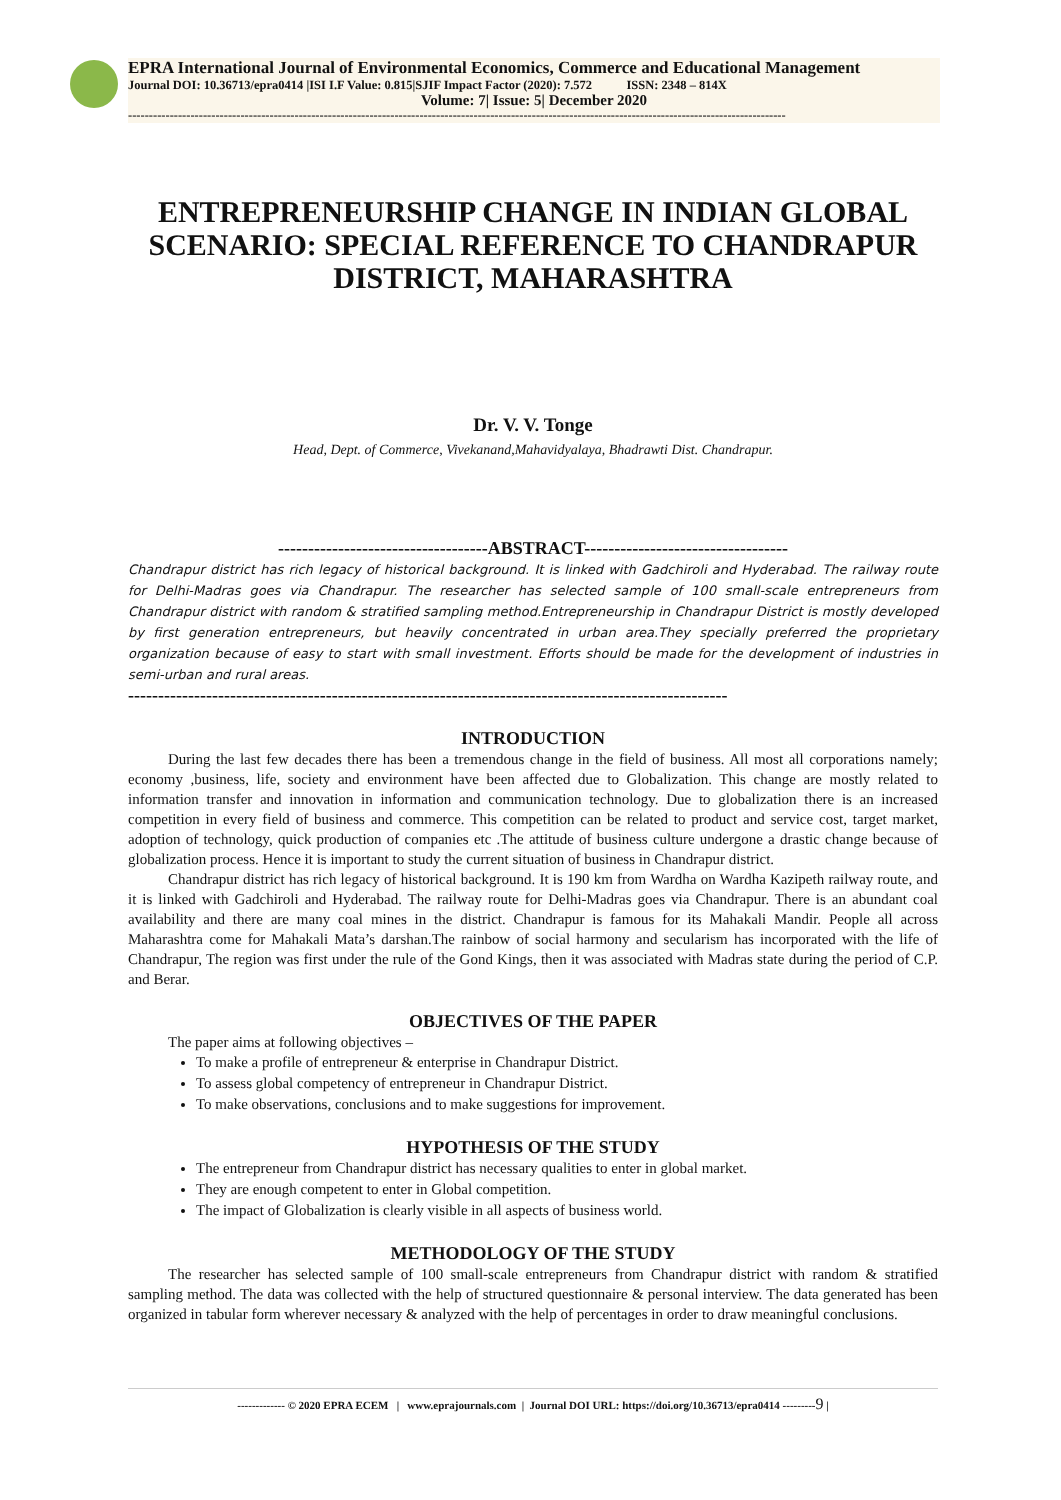EPRA International Journal of Environmental Economics, Commerce and Educational Management
Journal DOI: 10.36713/epra0414 |ISI I.F Value: 0.815|SJIF Impact Factor (2020): 7.572 ISSN: 2348 – 814X
Volume: 7| Issue: 5| December 2020
--------------------------------------------------------------------------------------------------------------------------------------------------------------
ENTREPRENEURSHIP CHANGE IN INDIAN GLOBAL SCENARIO: SPECIAL REFERENCE TO CHANDRAPUR DISTRICT, MAHARASHTRA
Dr. V. V. Tonge
Head, Dept. of Commerce, Vivekanand,Mahavidyalaya, Bhadrawti Dist. Chandrapur.
-----------------------------------ABSTRACT----------------------------------
Chandrapur district has rich legacy of historical background. It is linked with Gadchiroli and Hyderabad. The railway route for Delhi-Madras goes via Chandrapur. The researcher has selected sample of 100 small-scale entrepreneurs from Chandrapur district with random & stratified sampling method.Entrepreneurship in Chandrapur District is mostly developed by first generation entrepreneurs, but heavily concentrated in urban area.They specially preferred the proprietary organization because of easy to start with small investment. Efforts should be made for the development of industries in semi-urban and rural areas.
----------------------------------------------------------------------------------------------------
INTRODUCTION
During the last few decades there has been a tremendous change in the field of business. All most all corporations namely; economy ,business, life, society and environment have been affected due to Globalization. This change are mostly related to information transfer and innovation in information and communication technology. Due to globalization there is an increased competition in every field of business and commerce. This competition can be related to product and service cost, target market, adoption of technology, quick production of companies etc .The attitude of business culture undergone a drastic change because of globalization process. Hence it is important to study the current situation of business in Chandrapur district.
Chandrapur district has rich legacy of historical background. It is 190 km from Wardha on Wardha Kazipeth railway route, and it is linked with Gadchiroli and Hyderabad. The railway route for Delhi-Madras goes via Chandrapur. There is an abundant coal availability and there are many coal mines in the district. Chandrapur is famous for its Mahakali Mandir. People all across Maharashtra come for Mahakali Mata’s darshan.The rainbow of social harmony and secularism has incorporated with the life of Chandrapur, The region was first under the rule of the Gond Kings, then it was associated with Madras state during the period of C.P. and Berar.
OBJECTIVES OF THE PAPER
The paper aims at following objectives –
To make a profile of entrepreneur & enterprise in Chandrapur District.
To assess global competency of entrepreneur in Chandrapur District.
To make observations, conclusions and to make suggestions for improvement.
HYPOTHESIS OF THE STUDY
The entrepreneur from Chandrapur district has necessary qualities to enter in global market.
They are enough competent to enter in Global competition.
The impact of Globalization is clearly visible in all aspects of business world.
METHODOLOGY OF THE STUDY
The researcher has selected sample of 100 small-scale entrepreneurs from Chandrapur district with random & stratified sampling method. The data was collected with the help of structured questionnaire & personal interview. The data generated has been organized in tabular form wherever necessary & analyzed with the help of percentages in order to draw meaningful conclusions.
------------- © 2020 EPRA ECEM | www.eprajournals.com | Journal DOI URL: https://doi.org/10.36713/epra0414 ---------9 |